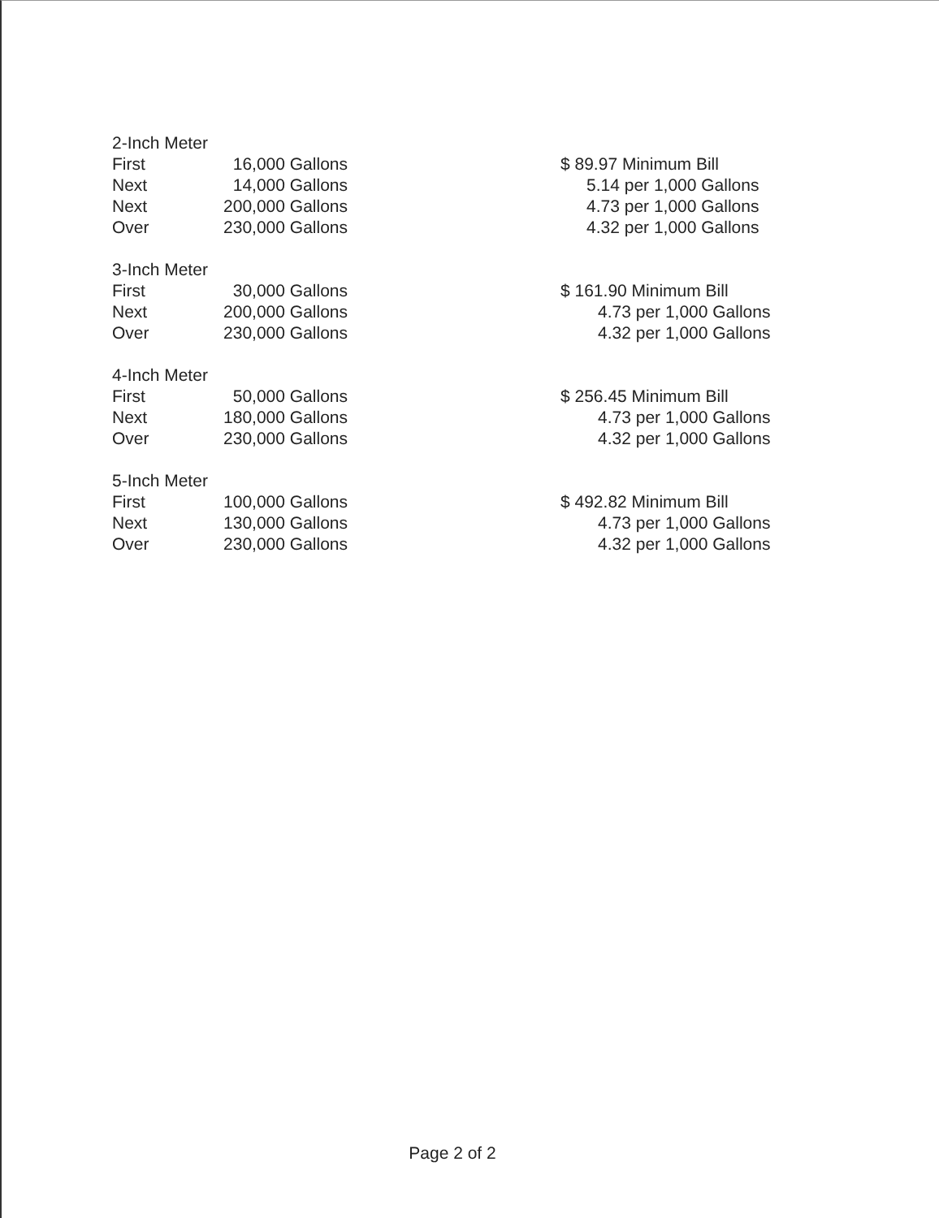| 2-Inch Meter | | | |
| First | 16,000 Gallons | | $ 89.97 Minimum Bill |
| Next | 14,000 Gallons | | 5.14 per 1,000 Gallons |
| Next | 200,000 Gallons | | 4.73 per 1,000 Gallons |
| Over | 230,000 Gallons | | 4.32 per 1,000 Gallons |
| 3-Inch Meter | | | |
| First | 30,000 Gallons | | $ 161.90 Minimum Bill |
| Next | 200,000 Gallons | | 4.73 per 1,000 Gallons |
| Over | 230,000 Gallons | | 4.32 per 1,000 Gallons |
| 4-Inch Meter | | | |
| First | 50,000 Gallons | | $ 256.45 Minimum Bill |
| Next | 180,000 Gallons | | 4.73 per 1,000 Gallons |
| Over | 230,000 Gallons | | 4.32 per 1,000 Gallons |
| 5-Inch Meter | | | |
| First | 100,000 Gallons | | $ 492.82 Minimum Bill |
| Next | 130,000 Gallons | | 4.73 per 1,000 Gallons |
| Over | 230,000 Gallons | | 4.32 per 1,000 Gallons |
Page 2 of 2